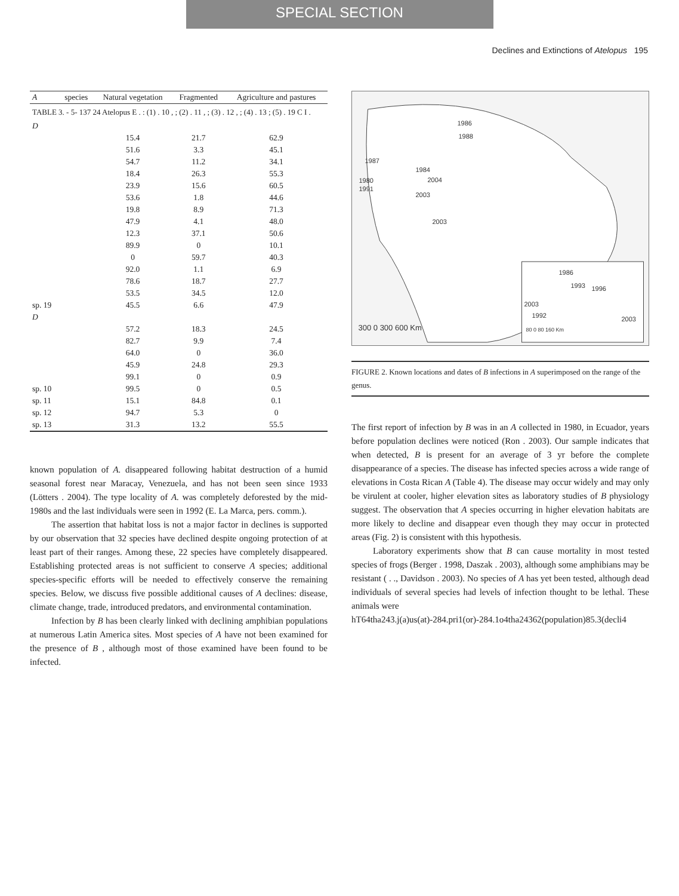SPECIAL SECTION
Declines and Extinctions of Atelopus 195
| TABLE 3. - 5- 137 24 Atelopus E . : (1) . 10 , ; (2) . 11 , ; (3) . 12 , ; (4) . 13 ; (5) . 19 C I . | | | | |
| A | species | Natural vegetation | Fragmented | Agriculture and pastures |
| D | | | | |
| | | 15.4 | 21.7 | 62.9 |
| | | 51.6 | 3.3 | 45.1 |
| | | 54.7 | 11.2 | 34.1 |
| | | 18.4 | 26.3 | 55.3 |
| | | 23.9 | 15.6 | 60.5 |
| | | 53.6 | 1.8 | 44.6 |
| | | 19.8 | 8.9 | 71.3 |
| | | 47.9 | 4.1 | 48.0 |
| | | 12.3 | 37.1 | 50.6 |
| | | 89.9 | 0 | 10.1 |
| | | 0 | 59.7 | 40.3 |
| | | 92.0 | 1.1 | 6.9 |
| | | 78.6 | 18.7 | 27.7 |
| | | 53.5 | 34.5 | 12.0 |
| sp. 19 | | 45.5 | 6.6 | 47.9 |
| D | | | | |
| | | 57.2 | 18.3 | 24.5 |
| | | 82.7 | 9.9 | 7.4 |
| | | 64.0 | 0 | 36.0 |
| | | 45.9 | 24.8 | 29.3 |
| | | 99.1 | 0 | 0.9 |
| sp. 10 | | 99.5 | 0 | 0.5 |
| sp. 11 | | 15.1 | 84.8 | 0.1 |
| sp. 12 | | 94.7 | 5.3 | 0 |
| sp. 13 | | 31.3 | 13.2 | 55.5 |
known population of A. disappeared following habitat destruction of a humid seasonal forest near Maracay, Venezuela, and has not been seen since 1933 (Lötters . 2004). The type locality of A. was completely deforested by the mid-1980s and the last individuals were seen in 1992 (E. La Marca, pers. comm.).
The assertion that habitat loss is not a major factor in declines is supported by our observation that 32 species have declined despite ongoing protection of at least part of their ranges. Among these, 22 species have completely disappeared. Establishing protected areas is not sufficient to conserve A species; additional species-specific efforts will be needed to effectively conserve the remaining species. Below, we discuss five possible additional causes of A declines: disease, climate change, trade, introduced predators, and environmental contamination.
Infection by B has been clearly linked with declining amphibian populations at numerous Latin America sites. Most species of A have not been examined for the presence of B , although most of those examined have been found to be infected.
1986
1988
1987
1984
2004
1980
1991
2003
2003
1986
1993
1996
2003
1992
2003
300 0 300 600 Km
80 0 80 160 Km
FIGURE 2. Known locations and dates of B infections in A superimposed on the range of the genus.
The first report of infection by B was in an A collected in 1980, in Ecuador, years before population declines were noticed (Ron . 2003). Our sample indicates that when detected, B is present for an average of 3 yr before the complete disappearance of a species. The disease has infected species across a wide range of elevations in Costa Rican A (Table 4). The disease may occur widely and may only be virulent at cooler, higher elevation sites as laboratory studies of B physiology suggest. The observation that A species occurring in higher elevation habitats are more likely to decline and disappear even though they may occur in protected areas (Fig. 2) is consistent with this hypothesis.
Laboratory experiments show that B can cause mortality in most tested species of frogs (Berger . 1998, Daszak . 2003), although some amphibians may be resistant ( . ., Davidson . 2003). No species of A has yet been tested, although dead individuals of several species had levels of infection thought to be lethal. These animals were
hT64tha243.j(a)us(at)-284.pri1(or)-284.1o4tha24362(population)85.3(decli4